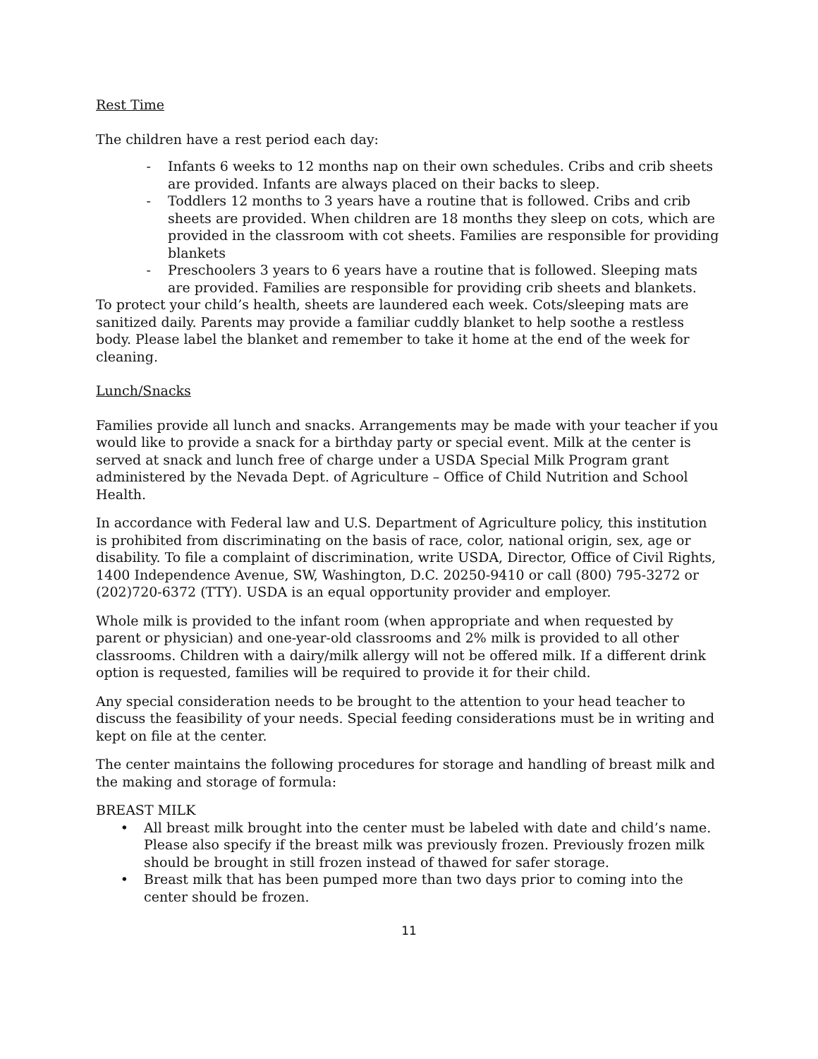Rest Time
The children have a rest period each day:
- Infants 6 weeks to 12 months nap on their own schedules. Cribs and crib sheets are provided. Infants are always placed on their backs to sleep.
- Toddlers 12 months to 3 years have a routine that is followed. Cribs and crib sheets are provided. When children are 18 months they sleep on cots, which are provided in the classroom with cot sheets. Families are responsible for providing blankets
- Preschoolers 3 years to 6 years have a routine that is followed. Sleeping mats are provided. Families are responsible for providing crib sheets and blankets.
To protect your child’s health, sheets are laundered each week. Cots/sleeping mats are sanitized daily. Parents may provide a familiar cuddly blanket to help soothe a restless body. Please label the blanket and remember to take it home at the end of the week for cleaning.
Lunch/Snacks
Families provide all lunch and snacks. Arrangements may be made with your teacher if you would like to provide a snack for a birthday party or special event. Milk at the center is served at snack and lunch free of charge under a USDA Special Milk Program grant administered by the Nevada Dept. of Agriculture – Office of Child Nutrition and School Health.
In accordance with Federal law and U.S. Department of Agriculture policy, this institution is prohibited from discriminating on the basis of race, color, national origin, sex, age or disability. To file a complaint of discrimination, write USDA, Director, Office of Civil Rights, 1400 Independence Avenue, SW, Washington, D.C. 20250-9410 or call (800) 795-3272 or (202)720-6372 (TTY). USDA is an equal opportunity provider and employer.
Whole milk is provided to the infant room (when appropriate and when requested by parent or physician) and one-year-old classrooms and 2% milk is provided to all other classrooms. Children with a dairy/milk allergy will not be offered milk. If a different drink option is requested, families will be required to provide it for their child.
Any special consideration needs to be brought to the attention to your head teacher to discuss the feasibility of your needs. Special feeding considerations must be in writing and kept on file at the center.
The center maintains the following procedures for storage and handling of breast milk and the making and storage of formula:
BREAST MILK
• All breast milk brought into the center must be labeled with date and child’s name. Please also specify if the breast milk was previously frozen. Previously frozen milk should be brought in still frozen instead of thawed for safer storage.
• Breast milk that has been pumped more than two days prior to coming into the center should be frozen.
11